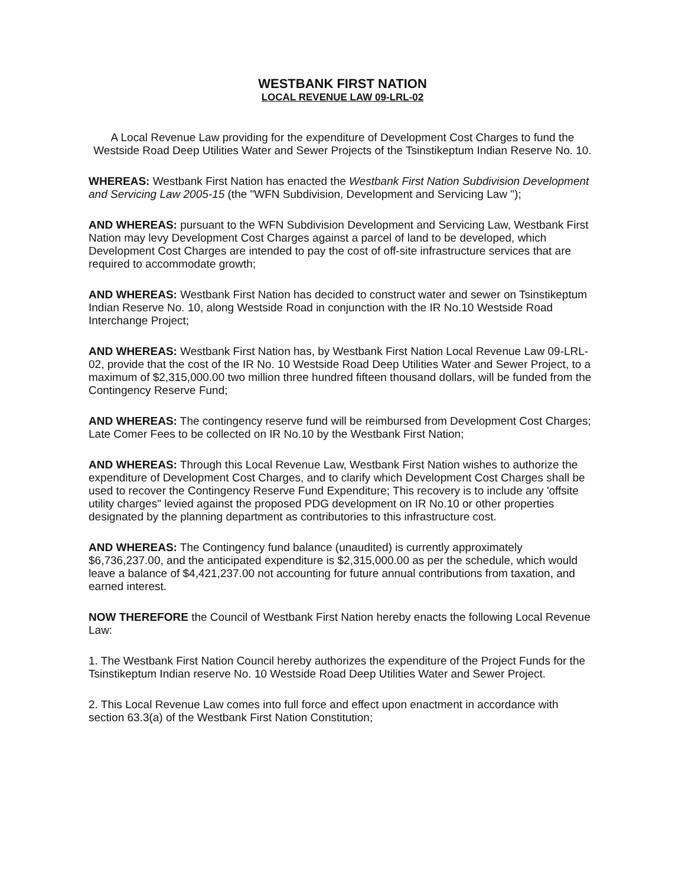WESTBANK FIRST NATION
LOCAL REVENUE LAW 09-LRL-02
A Local Revenue Law providing for the expenditure of Development Cost Charges to fund the Westside Road Deep Utilities Water and Sewer Projects of the Tsinstikeptum Indian Reserve No. 10.
WHEREAS: Westbank First Nation has enacted the Westbank First Nation Subdivision Development and Servicing Law 2005-15 (the "WFN Subdivision, Development and Servicing Law ");
AND WHEREAS: pursuant to the WFN Subdivision Development and Servicing Law, Westbank First Nation may levy Development Cost Charges against a parcel of land to be developed, which Development Cost Charges are intended to pay the cost of off-site infrastructure services that are required to accommodate growth;
AND WHEREAS: Westbank First Nation has decided to construct water and sewer on Tsinstikeptum Indian Reserve No. 10, along Westside Road in conjunction with the IR No.10 Westside Road Interchange Project;
AND WHEREAS: Westbank First Nation has, by Westbank First Nation Local Revenue Law 09-LRL-02, provide that the cost of the IR No. 10 Westside Road Deep Utilities Water and Sewer Project, to a maximum of $2,315,000.00 two million three hundred fifteen thousand dollars, will be funded from the Contingency Reserve Fund;
AND WHEREAS: The contingency reserve fund will be reimbursed from Development Cost Charges; Late Comer Fees to be collected on IR No.10 by the Westbank First Nation;
AND WHEREAS: Through this Local Revenue Law, Westbank First Nation wishes to authorize the expenditure of Development Cost Charges, and to clarify which Development Cost Charges shall be used to recover the Contingency Reserve Fund Expenditure; This recovery is to include any 'offsite utility charges" levied against the proposed PDG development on IR No.10 or other properties designated by the planning department as contributories to this infrastructure cost.
AND WHEREAS: The Contingency fund balance (unaudited) is currently approximately $6,736,237.00, and the anticipated expenditure is $2,315,000.00 as per the schedule, which would leave a balance of $4,421,237.00 not accounting for future annual contributions from taxation, and earned interest.
NOW THEREFORE the Council of Westbank First Nation hereby enacts the following Local Revenue Law:
1. The Westbank First Nation Council hereby authorizes the expenditure of the Project Funds for the Tsinstikeptum Indian reserve No. 10 Westside Road Deep Utilities Water and Sewer Project.
2. This Local Revenue Law comes into full force and effect upon enactment in accordance with section 63.3(a) of the Westbank First Nation Constitution;